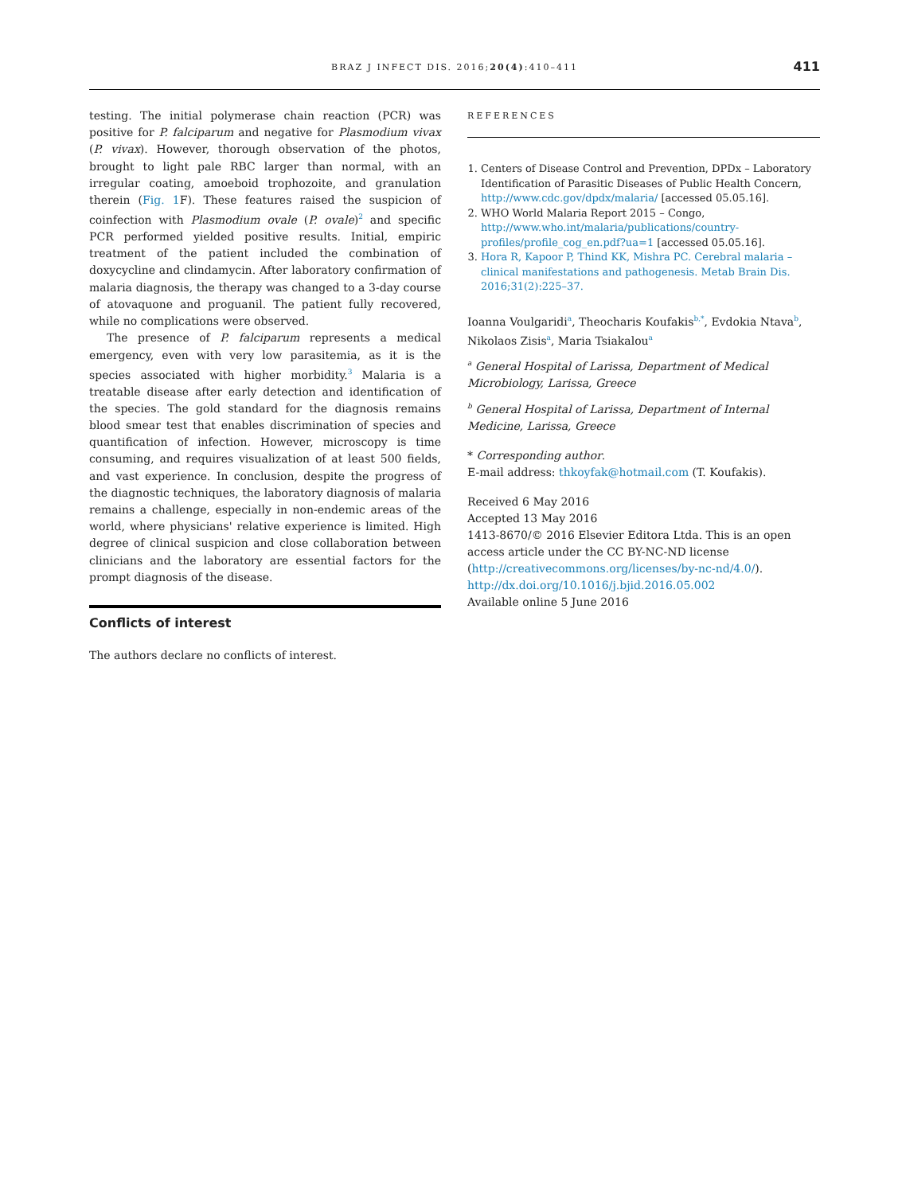BRAZ J INFECT DIS. 2016;20(4):410–411
411
testing. The initial polymerase chain reaction (PCR) was positive for P. falciparum and negative for Plasmodium vivax (P. vivax). However, thorough observation of the photos, brought to light pale RBC larger than normal, with an irregular coating, amoeboid trophozoite, and granulation therein (Fig. 1 F). These features raised the suspicion of coinfection with Plasmodium ovale (P. ovale)<sup>2</sup> and specific PCR performed yielded positive results. Initial, empiric treatment of the patient included the combination of doxycycline and clindamycin. After laboratory confirmation of malaria diagnosis, the therapy was changed to a 3-day course of atovaquone and proguanil. The patient fully recovered, while no complications were observed.
The presence of P. falciparum represents a medical emergency, even with very low parasitemia, as it is the species associated with higher morbidity.<sup>3</sup> Malaria is a treatable disease after early detection and identification of the species. The gold standard for the diagnosis remains blood smear test that enables discrimination of species and quantification of infection. However, microscopy is time consuming, and requires visualization of at least 500 fields, and vast experience. In conclusion, despite the progress of the diagnostic techniques, the laboratory diagnosis of malaria remains a challenge, especially in non-endemic areas of the world, where physicians' relative experience is limited. High degree of clinical suspicion and close collaboration between clinicians and the laboratory are essential factors for the prompt diagnosis of the disease.
Conflicts of interest
The authors declare no conflicts of interest.
REFERENCES
1. Centers of Disease Control and Prevention, DPDx – Laboratory Identification of Parasitic Diseases of Public Health Concern, http://www.cdc.gov/dpdx/malaria/ [accessed 05.05.16].
2. WHO World Malaria Report 2015 – Congo, http://www.who.int/malaria/publications/country-profiles/profile_cog_en.pdf?ua=1 [accessed 05.05.16].
3. Hora R, Kapoor P, Thind KK, Mishra PC. Cerebral malaria – clinical manifestations and pathogenesis. Metab Brain Dis. 2016;31(2):225–37.
Ioanna Voulgaridi<sup>a</sup>, Theocharis Koufakis<sup>b,*</sup>, Evdokia Ntava<sup>b</sup>, Nikolaos Zisis<sup>a</sup>, Maria Tsiakalou<sup>a</sup>
<sup>a</sup> General Hospital of Larissa, Department of Medical Microbiology, Larissa, Greece
<sup>b</sup> General Hospital of Larissa, Department of Internal Medicine, Larissa, Greece
* Corresponding author.
E-mail address: thkoyfak@hotmail.com (T. Koufakis).
Received 6 May 2016
Accepted 13 May 2016
1413-8670/© 2016 Elsevier Editora Ltda. This is an open access article under the CC BY-NC-ND license (http://creativecommons.org/licenses/by-nc-nd/4.0/).
http://dx.doi.org/10.1016/j.bjid.2016.05.002
Available online 5 June 2016